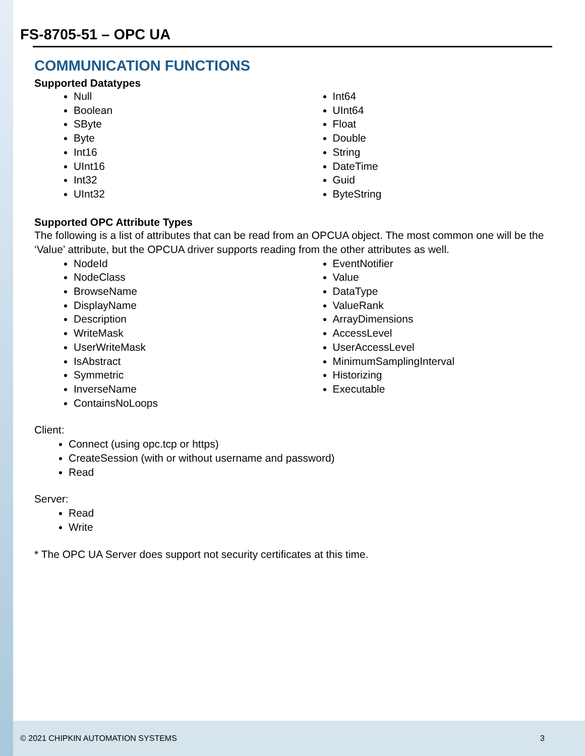FS-8705-51 – OPC UA
COMMUNICATION FUNCTIONS
Supported Datatypes
Null
Boolean
SByte
Byte
Int16
UInt16
Int32
UInt32
Int64
UInt64
Float
Double
String
DateTime
Guid
ByteString
Supported OPC Attribute Types
The following is a list of attributes that can be read from an OPCUA object. The most common one will be the ‘Value’ attribute, but the OPCUA driver supports reading from the other attributes as well.
NodeId
NodeClass
BrowseName
DisplayName
Description
WriteMask
UserWriteMask
IsAbstract
Symmetric
InverseName
ContainsNoLoops
EventNotifier
Value
DataType
ValueRank
ArrayDimensions
AccessLevel
UserAccessLevel
MinimumSamplingInterval
Historizing
Executable
Client:
Connect (using opc.tcp or https)
CreateSession (with or without username and password)
Read
Server:
Read
Write
* The OPC UA Server does support not security certificates at this time.
© 2021 CHIPKIN AUTOMATION SYSTEMS 3